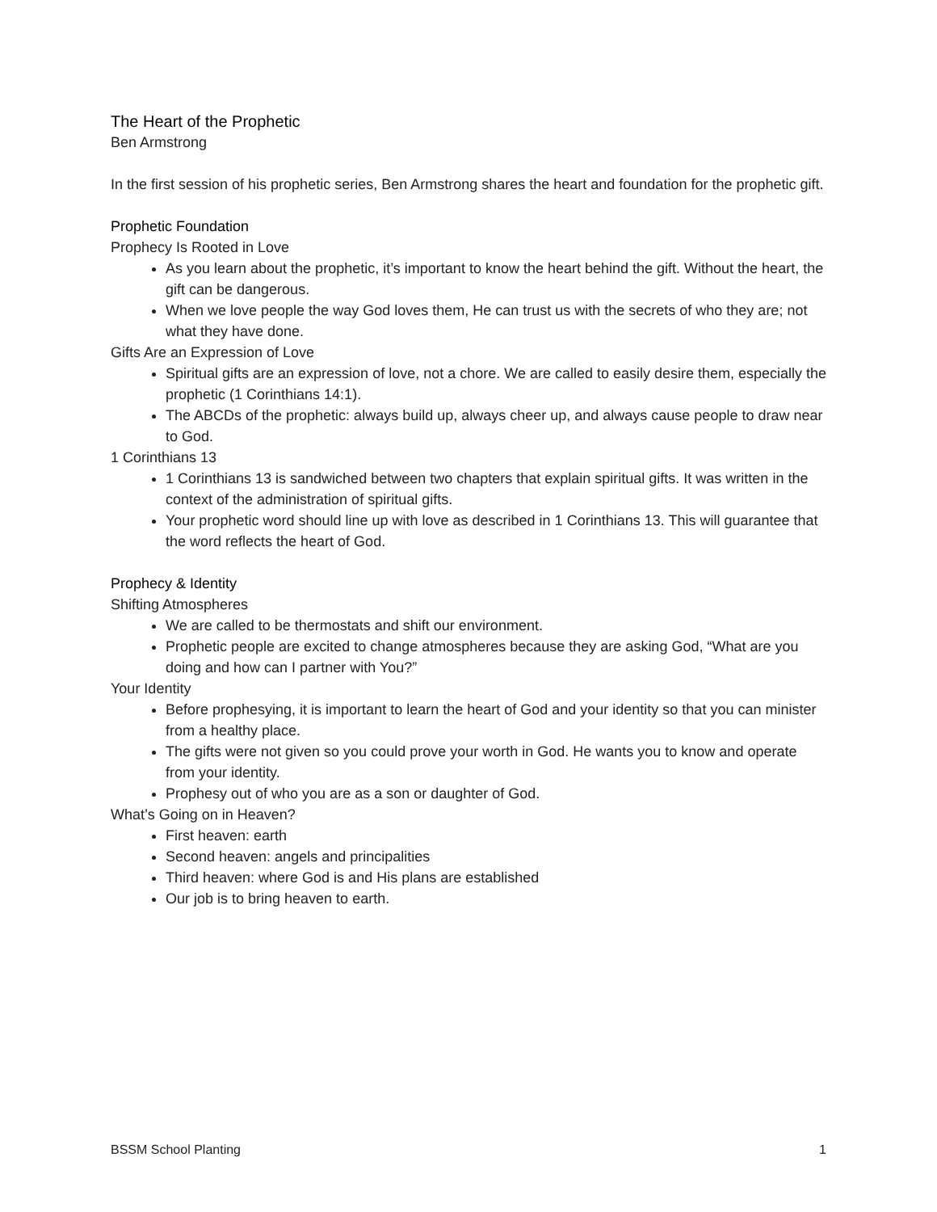The Heart of the Prophetic
Ben Armstrong
In the first session of his prophetic series, Ben Armstrong shares the heart and foundation for the prophetic gift.
Prophetic Foundation
Prophecy Is Rooted in Love
As you learn about the prophetic, it’s important to know the heart behind the gift. Without the heart, the gift can be dangerous.
When we love people the way God loves them, He can trust us with the secrets of who they are; not what they have done.
Gifts Are an Expression of Love
Spiritual gifts are an expression of love, not a chore. We are called to easily desire them, especially the prophetic (1 Corinthians 14:1).
The ABCDs of the prophetic: always build up, always cheer up, and always cause people to draw near to God.
1 Corinthians 13
1 Corinthians 13 is sandwiched between two chapters that explain spiritual gifts. It was written in the context of the administration of spiritual gifts.
Your prophetic word should line up with love as described in 1 Corinthians 13. This will guarantee that the word reflects the heart of God.
Prophecy & Identity
Shifting Atmospheres
We are called to be thermostats and shift our environment.
Prophetic people are excited to change atmospheres because they are asking God, “What are you doing and how can I partner with You?”
Your Identity
Before prophesying, it is important to learn the heart of God and your identity so that you can minister from a healthy place.
The gifts were not given so you could prove your worth in God. He wants you to know and operate from your identity.
Prophesy out of who you are as a son or daughter of God.
What’s Going on in Heaven?
First heaven: earth
Second heaven: angels and principalities
Third heaven: where God is and His plans are established
Our job is to bring heaven to earth.
BSSM School Planting 1